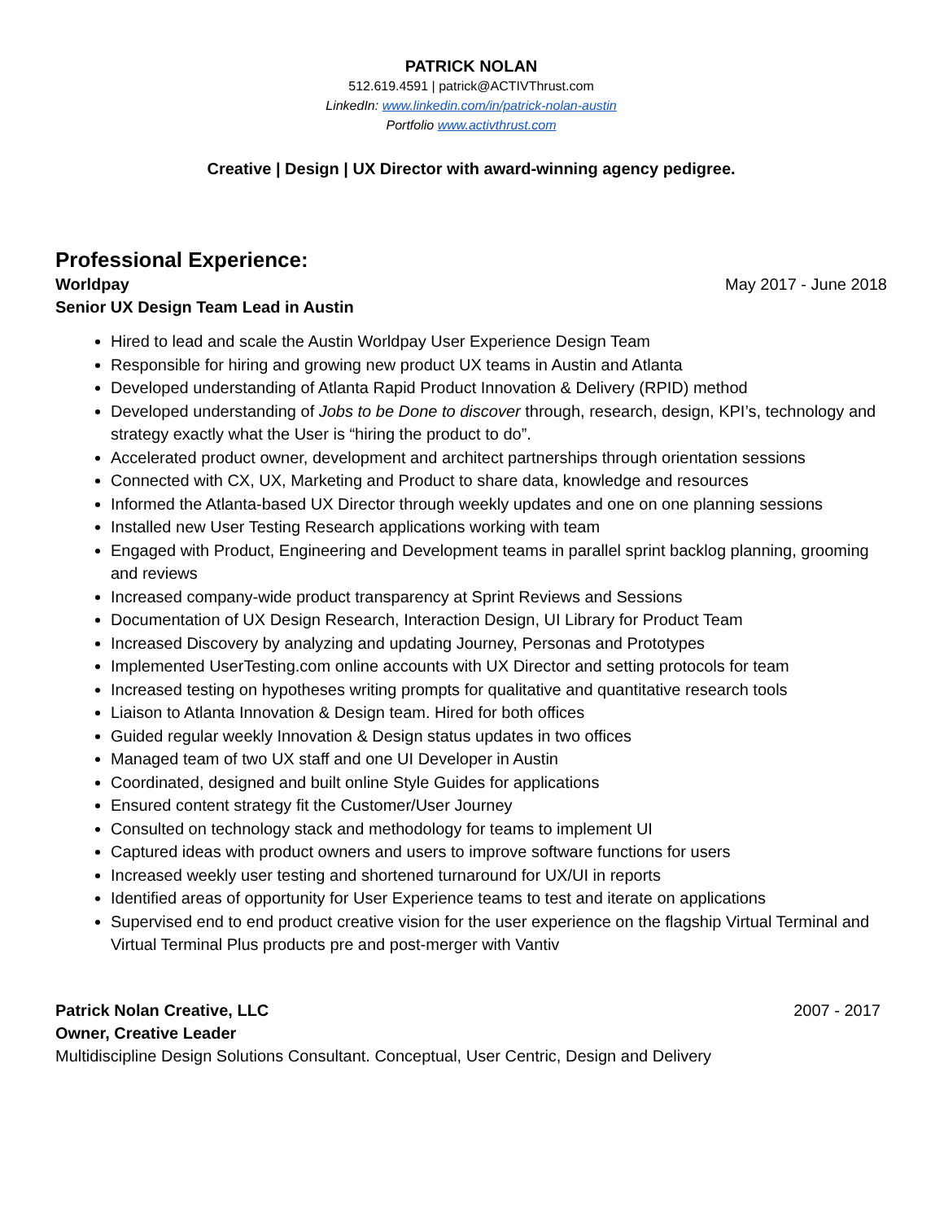PATRICK NOLAN
512.619.4591 | patrick@ACTIVThrust.com
LinkedIn: www.linkedin.com/in/patrick-nolan-austin
Portfolio www.activthrust.com
Creative | Design | UX Director with award-winning agency pedigree.
Professional Experience:
Worldpay May 2017 - June 2018
Senior UX Design Team Lead in Austin
Hired to lead and scale the Austin Worldpay User Experience Design Team
Responsible for hiring and growing new product UX teams in Austin and Atlanta
Developed understanding of Atlanta Rapid Product Innovation & Delivery (RPID) method
Developed understanding of Jobs to be Done to discover through, research, design, KPI’s, technology and strategy exactly what the User is “hiring the product to do”.
Accelerated product owner, development and architect partnerships through orientation sessions
Connected with CX, UX, Marketing and Product to share data, knowledge and resources
Informed the Atlanta-based UX Director through weekly updates and one on one planning sessions
Installed new User Testing Research applications working with team
Engaged with Product, Engineering and Development teams in parallel sprint backlog planning, grooming and reviews
Increased company-wide product transparency at Sprint Reviews and Sessions
Documentation of UX Design Research, Interaction Design, UI Library for Product Team
Increased Discovery by analyzing and updating Journey, Personas and Prototypes
Implemented UserTesting.com online accounts with UX Director and setting protocols for team
Increased testing on hypotheses writing prompts for qualitative and quantitative research tools
Liaison to Atlanta Innovation & Design team. Hired for both offices
Guided regular weekly Innovation & Design status updates in two offices
Managed team of two UX staff and one UI Developer in Austin
Coordinated, designed and built online Style Guides for applications
Ensured content strategy fit the Customer/User Journey
Consulted on technology stack and methodology for teams to implement UI
Captured ideas with product owners and users to improve software functions for users
Increased weekly user testing and shortened turnaround for UX/UI in reports
Identified areas of opportunity for User Experience teams to test and iterate on applications
Supervised end to end product creative vision for the user experience on the flagship Virtual Terminal and Virtual Terminal Plus products pre and post-merger with Vantiv
Patrick Nolan Creative, LLC 2007 - 2017
Owner, Creative Leader
Multidiscipline Design Solutions Consultant. Conceptual, User Centric, Design and Delivery